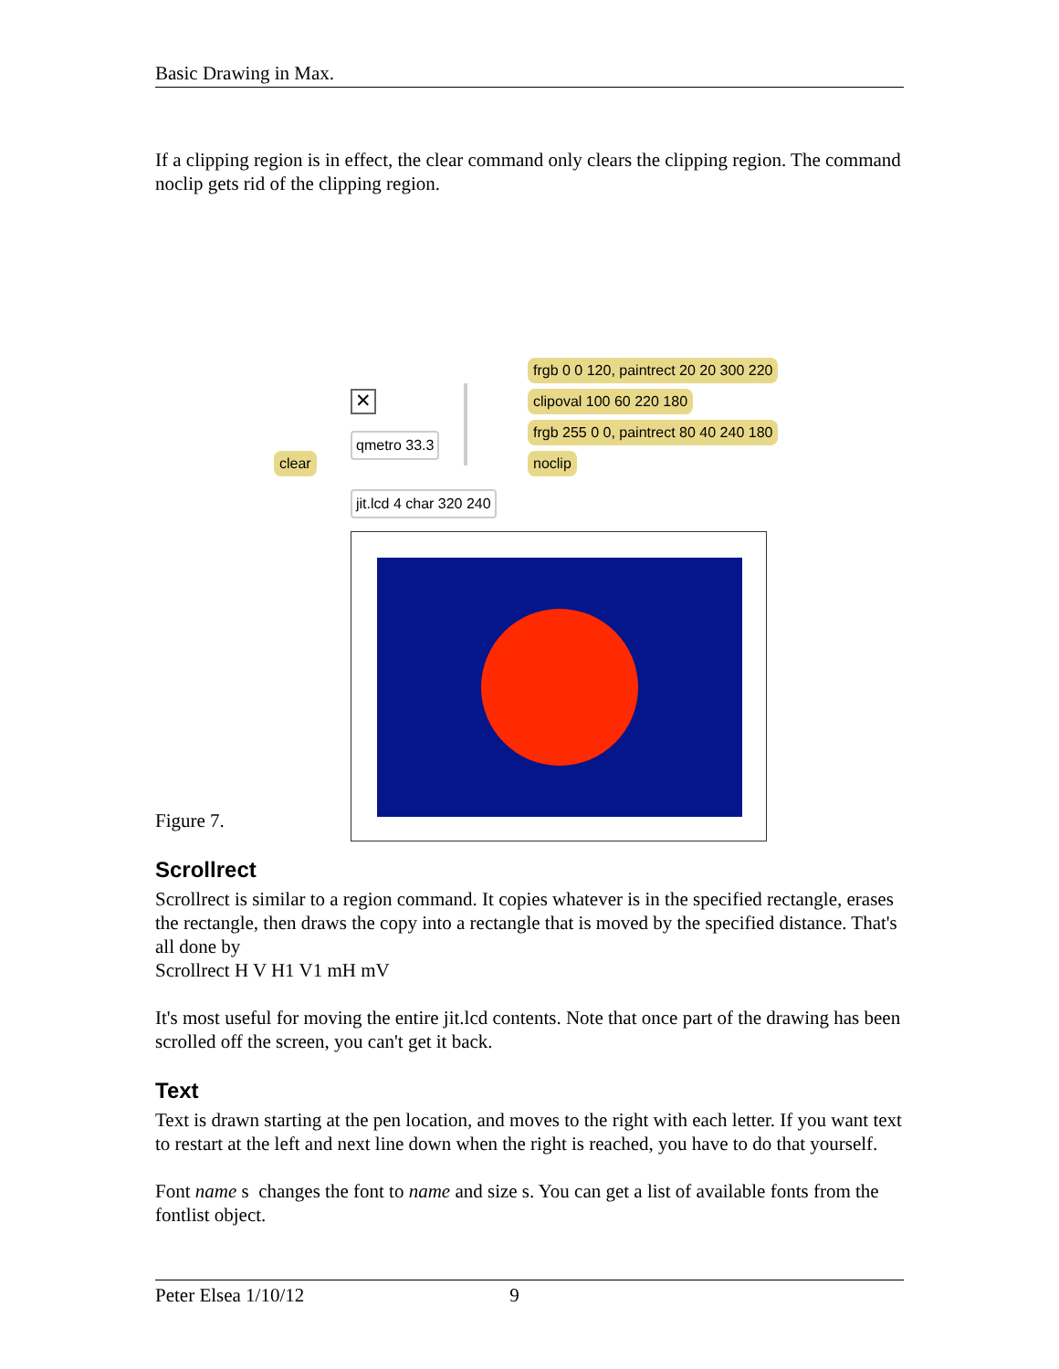Basic Drawing in Max.
If a clipping region is in effect, the clear command only clears the clipping region. The command noclip gets rid of the clipping region.
frgb 0 0 120, paintrect 20 20 300 220
clipoval 100 60 220 180
✕
frgb 255 0 0, paintrect 80 40 240 180
qmetro 33.3
clear noclip
jit.lcd 4 char 320 240
Figure 7.
Scrollrect
Scrollrect is similar to a region command. It copies whatever is in the specified rectangle, erases the rectangle, then draws the copy into a rectangle that is moved by the specified distance. That's all done by
Scrollrect H V H1 V1 mH mV
It's most useful for moving the entire jit.lcd contents. Note that once part of the drawing has been scrolled off the screen, you can't get it back.
Text
Text is drawn starting at the pen location, and moves to the right with each letter. If you want text to restart at the left and next line down when the right is reached, you have to do that yourself.
Font name s changes the font to name and size s. You can get a list of available fonts from the fontlist object.
Peter Elsea 1/10/12 9